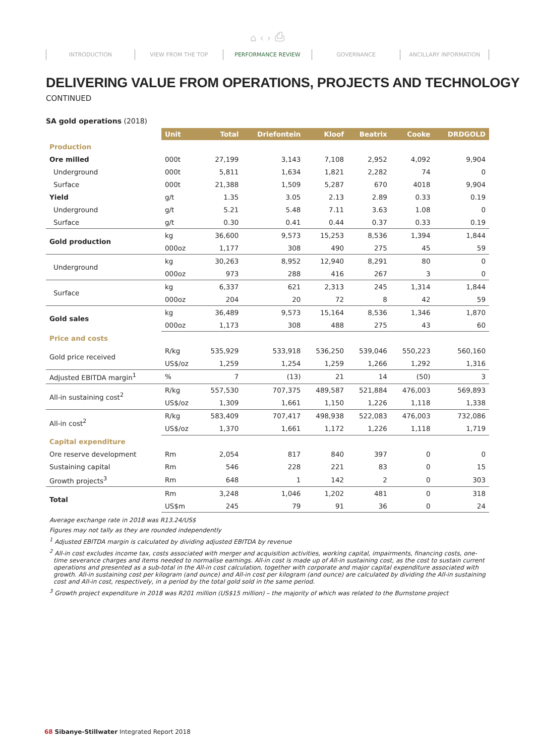⌂ ‹ › ⎙
INTRODUCTION VIEW FROM THE TOP PERFORMANCE REVIEW GOVERNANCE ANCILLARY INFORMATION
DELIVERING VALUE FROM OPERATIONS, PROJECTS AND TECHNOLOGY
CONTINUED
SA gold operations (2018)
| | Unit | Total | Driefontein | Kloof | Beatrix | Cooke | DRDGOLD |
| --- | --- | --- | --- | --- | --- | --- | --- |
| Production | | | | | | | |
| Ore milled | 000t | 27,199 | 3,143 | 7,108 | 2,952 | 4,092 | 9,904 |
| Underground | 000t | 5,811 | 1,634 | 1,821 | 2,282 | 74 | 0 |
| Surface | 000t | 21,388 | 1,509 | 5,287 | 670 | 4018 | 9,904 |
| Yield | g/t | 1.35 | 3.05 | 2.13 | 2.89 | 0.33 | 0.19 |
| Underground | g/t | 5.21 | 5.48 | 7.11 | 3.63 | 1.08 | 0 |
| Surface | g/t | 0.30 | 0.41 | 0.44 | 0.37 | 0.33 | 0.19 |
| Gold production | kg | 36,600 | 9,573 | 15,253 | 8,536 | 1,394 | 1,844 |
| | 000oz | 1,177 | 308 | 490 | 275 | 45 | 59 |
| Underground | kg | 30,263 | 8,952 | 12,940 | 8,291 | 80 | 0 |
| | 000oz | 973 | 288 | 416 | 267 | 3 | 0 |
| Surface | kg | 6,337 | 621 | 2,313 | 245 | 1,314 | 1,844 |
| | 000oz | 204 | 20 | 72 | 8 | 42 | 59 |
| Gold sales | kg | 36,489 | 9,573 | 15,164 | 8,536 | 1,346 | 1,870 |
| | 000oz | 1,173 | 308 | 488 | 275 | 43 | 60 |
| Price and costs | | | | | | | |
| Gold price received | R/kg | 535,929 | 533,918 | 536,250 | 539,046 | 550,223 | 560,160 |
| | US$/oz | 1,259 | 1,254 | 1,259 | 1,266 | 1,292 | 1,316 |
| Adjusted EBITDA margin<sup>1</sup> | % | 7 | (13) | 21 | 14 | (50) | 3 |
| All-in sustaining cost<sup>2</sup> | R/kg | 557,530 | 707,375 | 489,587 | 521,884 | 476,003 | 569,893 |
| | US$/oz | 1,309 | 1,661 | 1,150 | 1,226 | 1,118 | 1,338 |
| All-in cost<sup>2</sup> | R/kg | 583,409 | 707,417 | 498,938 | 522,083 | 476,003 | 732,086 |
| | US$/oz | 1,370 | 1,661 | 1,172 | 1,226 | 1,118 | 1,719 |
| Capital expenditure | | | | | | | |
| Ore reserve development | Rm | 2,054 | 817 | 840 | 397 | 0 | 0 |
| Sustaining capital | Rm | 546 | 228 | 221 | 83 | 0 | 15 |
| Growth projects<sup>3</sup> | Rm | 648 | 1 | 142 | 2 | 0 | 303 |
| Total | Rm | 3,248 | 1,046 | 1,202 | 481 | 0 | 318 |
| | US$m | 245 | 79 | 91 | 36 | 0 | 24 |
Average exchange rate in 2018 was R13.24/US$
Figures may not tally as they are rounded independently
<sup>1</sup> Adjusted EBITDA margin is calculated by dividing adjusted EBITDA by revenue
<sup>2</sup> All-in cost excludes income tax, costs associated with merger and acquisition activities, working capital, impairments, financing costs, one-time severance charges and items needed to normalise earnings. All-in cost is made up of All-in sustaining cost, as the cost to sustain current operations and presented as a sub-total in the All-in cost calculation, together with corporate and major capital expenditure associated with growth. All-in sustaining cost per kilogram (and ounce) and All-in cost per kilogram (and ounce) are calculated by dividing the All-in sustaining cost and All-in cost, respectively, in a period by the total gold sold in the same period.
<sup>3</sup> Growth project expenditure in 2018 was R201 million (US$15 million) – the majority of which was related to the Burnstone project
68 Sibanye-Stillwater Integrated Report 2018